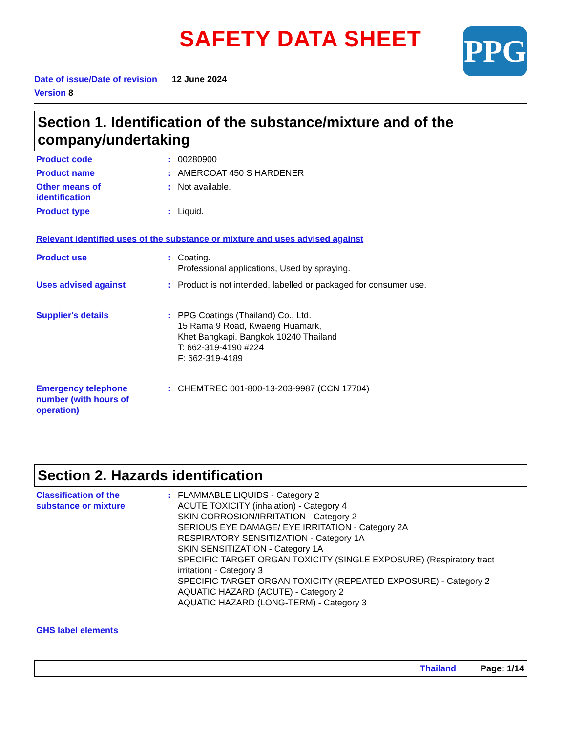PPG
SAFETY DATA SHEET
Date of issue/Date of revision 12 June 2024
Version 8
Section 1. Identification of the substance/mixture and of the company/undertaking
Product code : 00280900
Product name : AMERCOAT 450 S HARDENER
Other means of
identification
: Not available.
Product type : Liquid.
Relevant identified uses of the substance or mixture and uses advised against
Product use : Coating.
Professional applications, Used by spraying.
Uses advised against : Product is not intended, labelled or packaged for consumer use.
Supplier's details : PPG Coatings (Thailand) Co., Ltd.
15 Rama 9 Road, Kwaeng Huamark,
Khet Bangkapi, Bangkok 10240 Thailand
T: 662-319-4190 #224
F: 662-319-4189
Emergency telephone
number (with hours of
operation)
: CHEMTREC 001-800-13-203-9987 (CCN 17704)
Section 2. Hazards identification
Classification of the
substance or mixture
: FLAMMABLE LIQUIDS - Category 2
ACUTE TOXICITY (inhalation) - Category 4
SKIN CORROSION/IRRITATION - Category 2
SERIOUS EYE DAMAGE/ EYE IRRITATION - Category 2A
RESPIRATORY SENSITIZATION - Category 1A
SKIN SENSITIZATION - Category 1A
SPECIFIC TARGET ORGAN TOXICITY (SINGLE EXPOSURE) (Respiratory tract irritation) - Category 3
SPECIFIC TARGET ORGAN TOXICITY (REPEATED EXPOSURE) - Category 2
AQUATIC HAZARD (ACUTE) - Category 2
AQUATIC HAZARD (LONG-TERM) - Category 3
GHS label elements
Thailand Page: 1/14